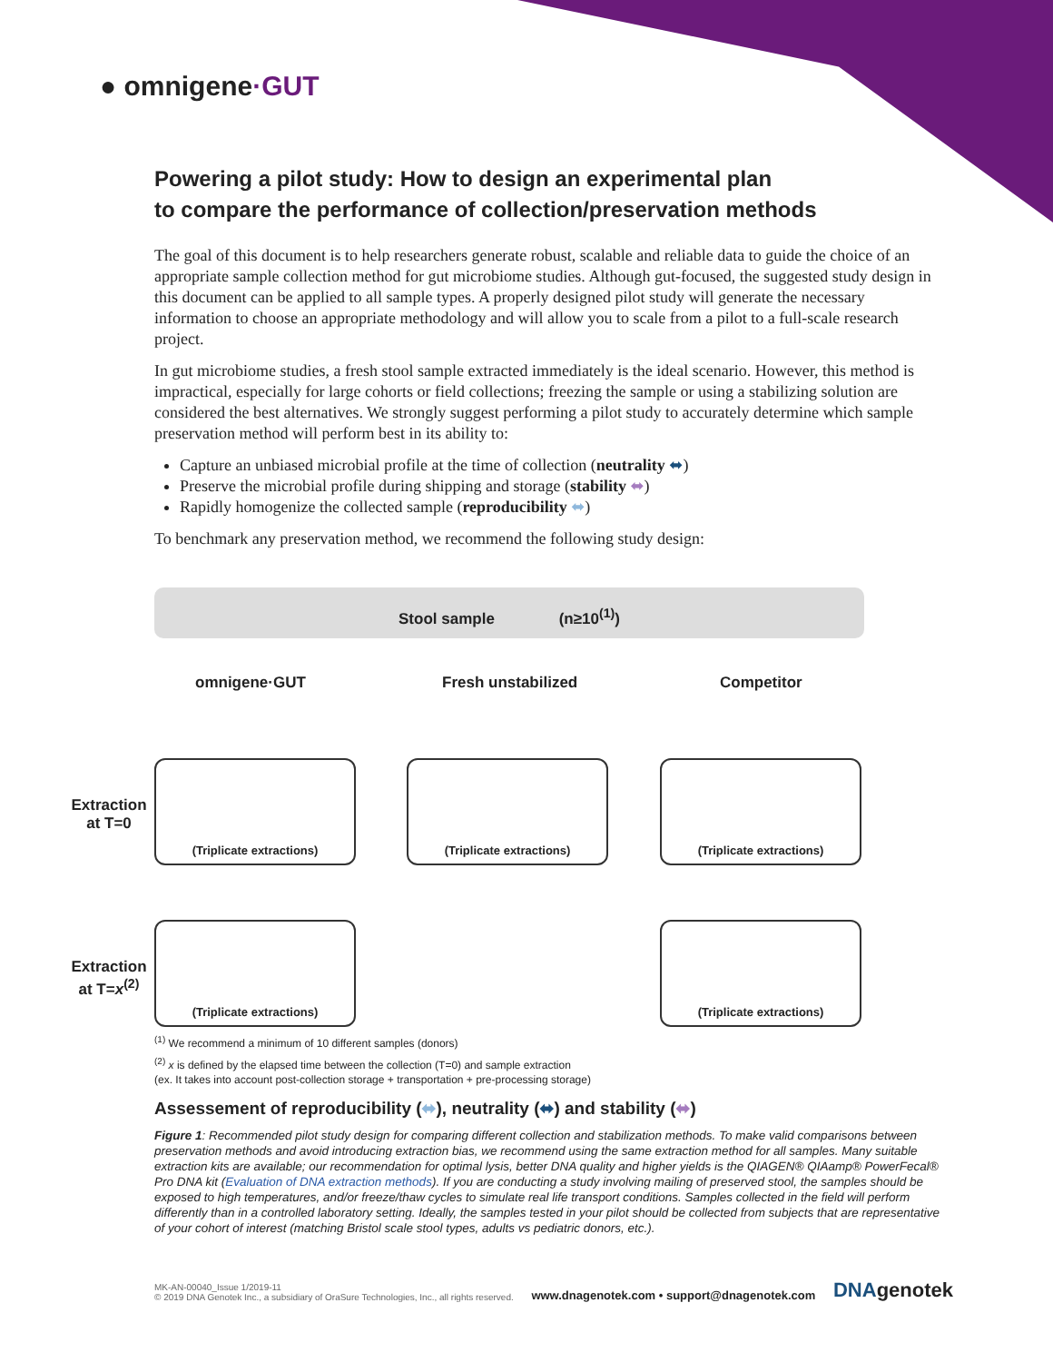● omnigene·GUT
Powering a pilot study: How to design an experimental plan
to compare the performance of collection/preservation methods
The goal of this document is to help researchers generate robust, scalable and reliable data to guide the choice of an appropriate sample collection method for gut microbiome studies. Although gut-focused, the suggested study design in this document can be applied to all sample types. A properly designed pilot study will generate the necessary information to choose an appropriate methodology and will allow you to scale from a pilot to a full-scale research project.
In gut microbiome studies, a fresh stool sample extracted immediately is the ideal scenario. However, this method is impractical, especially for large cohorts or field collections; freezing the sample or using a stabilizing solution are considered the best alternatives. We strongly suggest performing a pilot study to accurately determine which sample preservation method will perform best in its ability to:
Capture an unbiased microbial profile at the time of collection (neutrality ⬌)
Preserve the microbial profile during shipping and storage (stability ⬌)
Rapidly homogenize the collected sample (reproducibility ⬌)
To benchmark any preservation method, we recommend the following study design:
Stool sample (n≥10<sup>(1)</sup>)
omnigene·GUT Fresh unstabilized Competitor
Extraction at T=0
(Triplicate extractions) (Triplicate extractions) (Triplicate extractions)
Extraction at T=x<sup>(2)</sup>
(Triplicate extractions) (Triplicate extractions)
<sup>(1)</sup> We recommend a minimum of 10 different samples (donors)
<sup>(2)</sup> x is defined by the elapsed time between the collection (T=0) and sample extraction
(ex. It takes into account post-collection storage + transportation + pre-processing storage)
Assessement of reproducibility (⬌), neutrality (⬌) and stability (⬌)
Figure 1: Recommended pilot study design for comparing different collection and stabilization methods. To make valid comparisons between preservation methods and avoid introducing extraction bias, we recommend using the same extraction method for all samples. Many suitable extraction kits are available; our recommendation for optimal lysis, better DNA quality and higher yields is the QIAGEN® QIAamp® PowerFecal® Pro DNA kit (Evaluation of DNA extraction methods). If you are conducting a study involving mailing of preserved stool, the samples should be exposed to high temperatures, and/or freeze/thaw cycles to simulate real life transport conditions. Samples collected in the field will perform differently than in a controlled laboratory setting. Ideally, the samples tested in your pilot should be collected from subjects that are representative of your cohort of interest (matching Bristol scale stool types, adults vs pediatric donors, etc.).
MK-AN-00040_Issue 1/2019-11
© 2019 DNA Genotek Inc., a subsidiary of OraSure Technologies, Inc., all rights reserved.
www.dnagenotek.com • support@dnagenotek.com
DNAgenotek